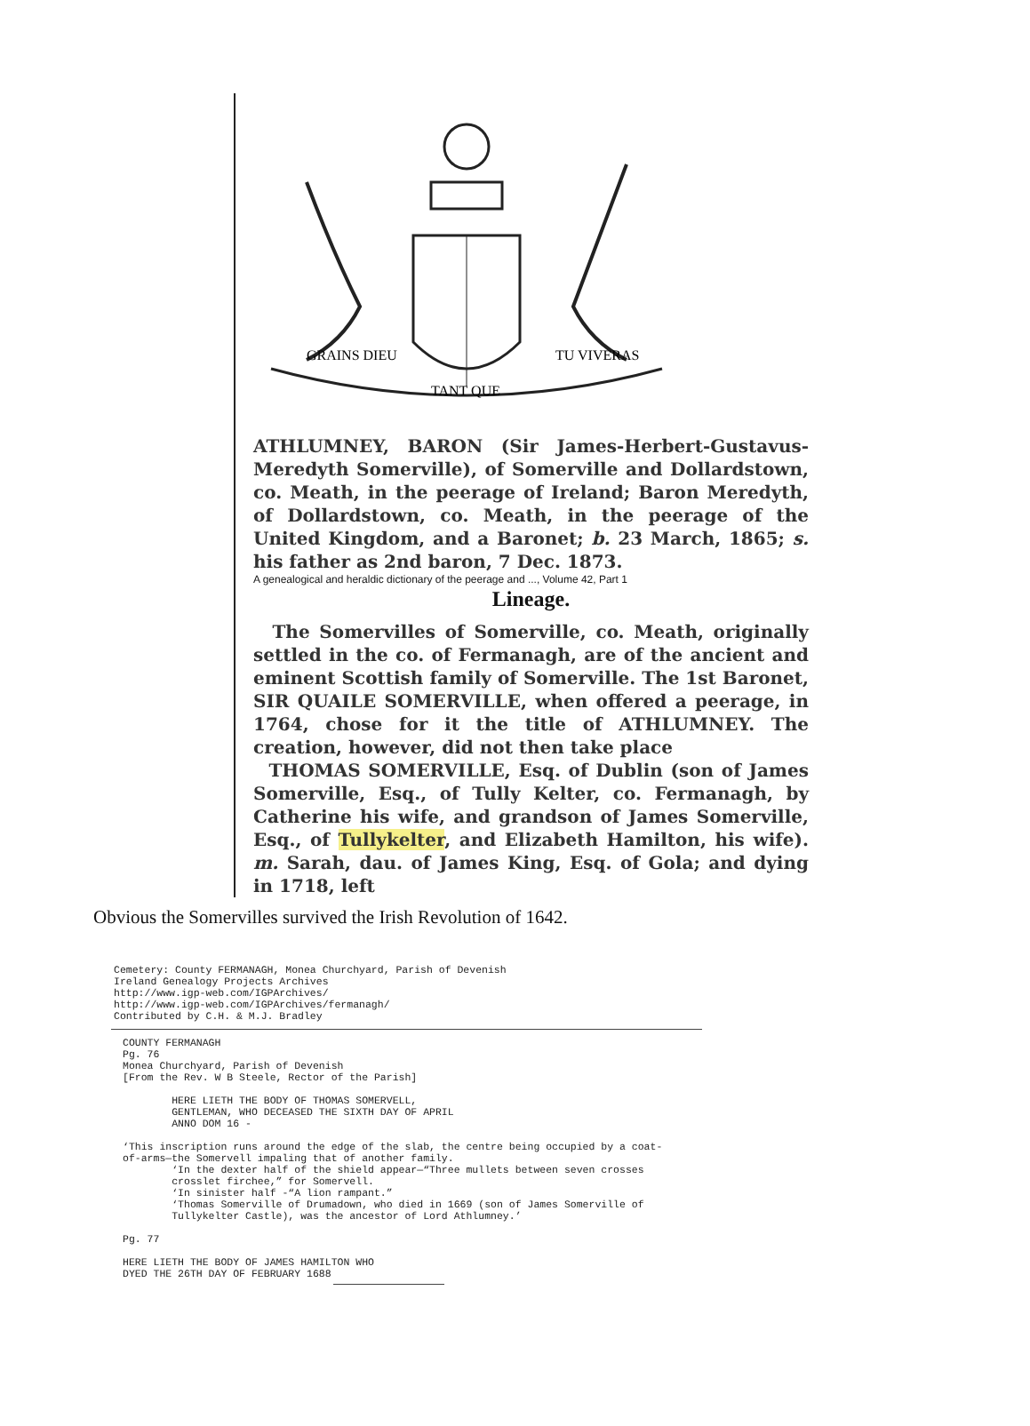GRAINS DIEU
TANT QUE
TU VIVERAS
ATHLUMNEY, BARON (Sir James-Herbert-Gustavus-Meredyth Somerville), of Somerville and Dollardstown, co. Meath, in the peerage of Ireland; Baron Meredyth, of Dollardstown, co. Meath, in the peerage of the United Kingdom, and a Baronet; b. 23 March, 1865; s. his father as 2nd baron, 7 Dec. 1873.
A genealogical and heraldic dictionary of the peerage and ..., Volume 42, Part 1
Lineage.
The Somervilles of Somerville, co. Meath, originally settled in the co. of Fermanagh, are of the ancient and eminent Scottish family of Somerville. The 1st Baronet, SIR QUAILE SOMERVILLE, when offered a peerage, in 1764, chose for it the title of ATHLUMNEY. The creation, however, did not then take place
THOMAS SOMERVILLE, Esq. of Dublin (son of James Somerville, Esq., of Tully Kelter, co. Fermanagh, by Catherine his wife, and grandson of James Somerville, Esq., of Tullykelter, and Elizabeth Hamilton, his wife). m. Sarah, dau. of James King, Esq. of Gola; and dying in 1718, left
Obvious the Somervilles survived the Irish Revolution of 1642.
Cemetery: County FERMANAGH, Monea Churchyard, Parish of Devenish Ireland Genealogy Projects Archives http://www.igp-web.com/IGPArchives/ http://www.igp-web.com/IGPArchives/fermanagh/ Contributed by C.H. & M.J. Bradley
COUNTY FERMANAGH Pg. 76 Monea Churchyard, Parish of Devenish [From the Rev. W B Steele, Rector of the Parish] HERE LIETH THE BODY OF THOMAS SOMERVELL, GENTLEMAN, WHO DECEASED THE SIXTH DAY OF APRIL ANNO DOM 16 - ‘This inscription runs around the edge of the slab, the centre being occupied by a coat- of-arms—the Somervell impaling that of another family. ‘In the dexter half of the shield appear—“Three mullets between seven crosses crosslet firchee,” for Somervell. ‘In sinister half -“A lion rampant.” ‘Thomas Somerville of Drumadown, who died in 1669 (son of James Somerville of Tullykelter Castle), was the ancestor of Lord Athlumney.’ Pg. 77 HERE LIETH THE BODY OF JAMES HAMILTON WHO DYED THE 26TH DAY OF FEBRUARY 1688